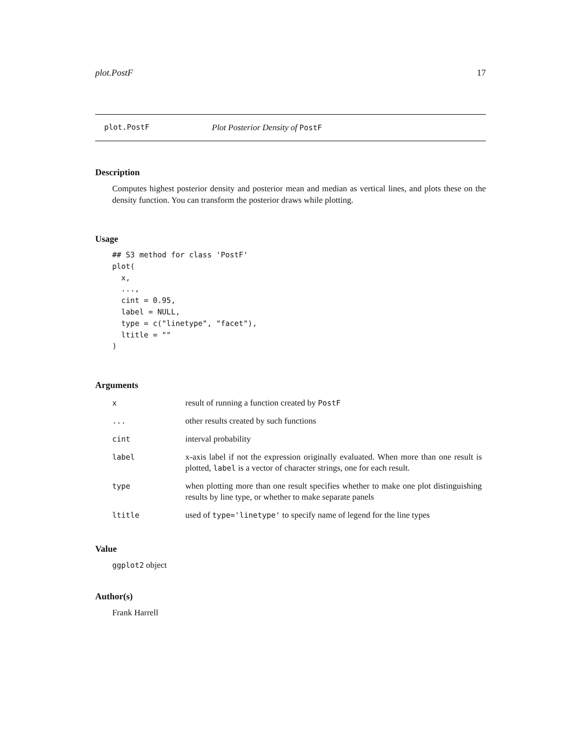plot.PostF 17
plot.PostF Plot Posterior Density of PostF
Description
Computes highest posterior density and posterior mean and median as vertical lines, and plots these on the density function. You can transform the posterior draws while plotting.
Usage
## S3 method for class 'PostF'
plot(
  x,
  ...,
  cint = 0.95,
  label = NULL,
  type = c("linetype", "facet"),
  ltitle = ""
)
Arguments
| x | result of running a function created by PostF |
| ... | other results created by such functions |
| cint | interval probability |
| label | x-axis label if not the expression originally evaluated. When more than one result is plotted, label is a vector of character strings, one for each result. |
| type | when plotting more than one result specifies whether to make one plot distinguishing results by line type, or whether to make separate panels |
| ltitle | used of type='linetype' to specify name of legend for the line types |
Value
ggplot2 object
Author(s)
Frank Harrell